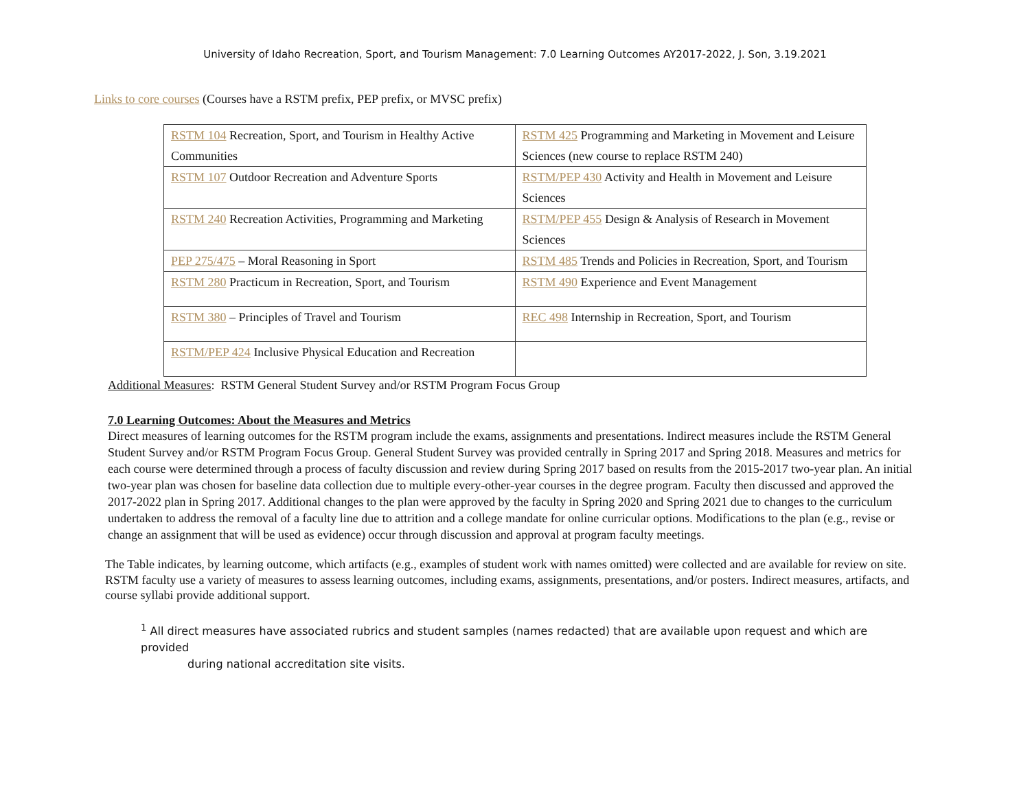University of Idaho Recreation, Sport, and Tourism Management: 7.0 Learning Outcomes AY2017-2022, J. Son, 3.19.2021
Links to core courses (Courses have a RSTM prefix, PEP prefix, or MVSC prefix)
| RSTM 104 Recreation, Sport, and Tourism in Healthy Active Communities | RSTM 425 Programming and Marketing in Movement and Leisure Sciences (new course to replace RSTM 240) |
| RSTM 107 Outdoor Recreation and Adventure Sports | RSTM/PEP 430 Activity and Health in Movement and Leisure Sciences |
| RSTM 240 Recreation Activities, Programming and Marketing | RSTM/PEP 455 Design & Analysis of Research in Movement Sciences |
| PEP 275/475 – Moral Reasoning in Sport | RSTM 485 Trends and Policies in Recreation, Sport, and Tourism |
| RSTM 280 Practicum in Recreation, Sport, and Tourism | RSTM 490 Experience and Event Management |
| RSTM 380 – Principles of Travel and Tourism | REC 498 Internship in Recreation, Sport, and Tourism |
| RSTM/PEP 424 Inclusive Physical Education and Recreation | |
Additional Measures: RSTM General Student Survey and/or RSTM Program Focus Group
7.0 Learning Outcomes: About the Measures and Metrics
Direct measures of learning outcomes for the RSTM program include the exams, assignments and presentations. Indirect measures include the RSTM General Student Survey and/or RSTM Program Focus Group. General Student Survey was provided centrally in Spring 2017 and Spring 2018. Measures and metrics for each course were determined through a process of faculty discussion and review during Spring 2017 based on results from the 2015-2017 two-year plan. An initial two-year plan was chosen for baseline data collection due to multiple every-other-year courses in the degree program. Faculty then discussed and approved the 2017-2022 plan in Spring 2017. Additional changes to the plan were approved by the faculty in Spring 2020 and Spring 2021 due to changes to the curriculum undertaken to address the removal of a faculty line due to attrition and a college mandate for online curricular options. Modifications to the plan (e.g., revise or change an assignment that will be used as evidence) occur through discussion and approval at program faculty meetings.
The Table indicates, by learning outcome, which artifacts (e.g., examples of student work with names omitted) were collected and are available for review on site. RSTM faculty use a variety of measures to assess learning outcomes, including exams, assignments, presentations, and/or posters. Indirect measures, artifacts, and course syllabi provide additional support.
<sup>1</sup> All direct measures have associated rubrics and student samples (names redacted) that are available upon request and which are provided
during national accreditation site visits.